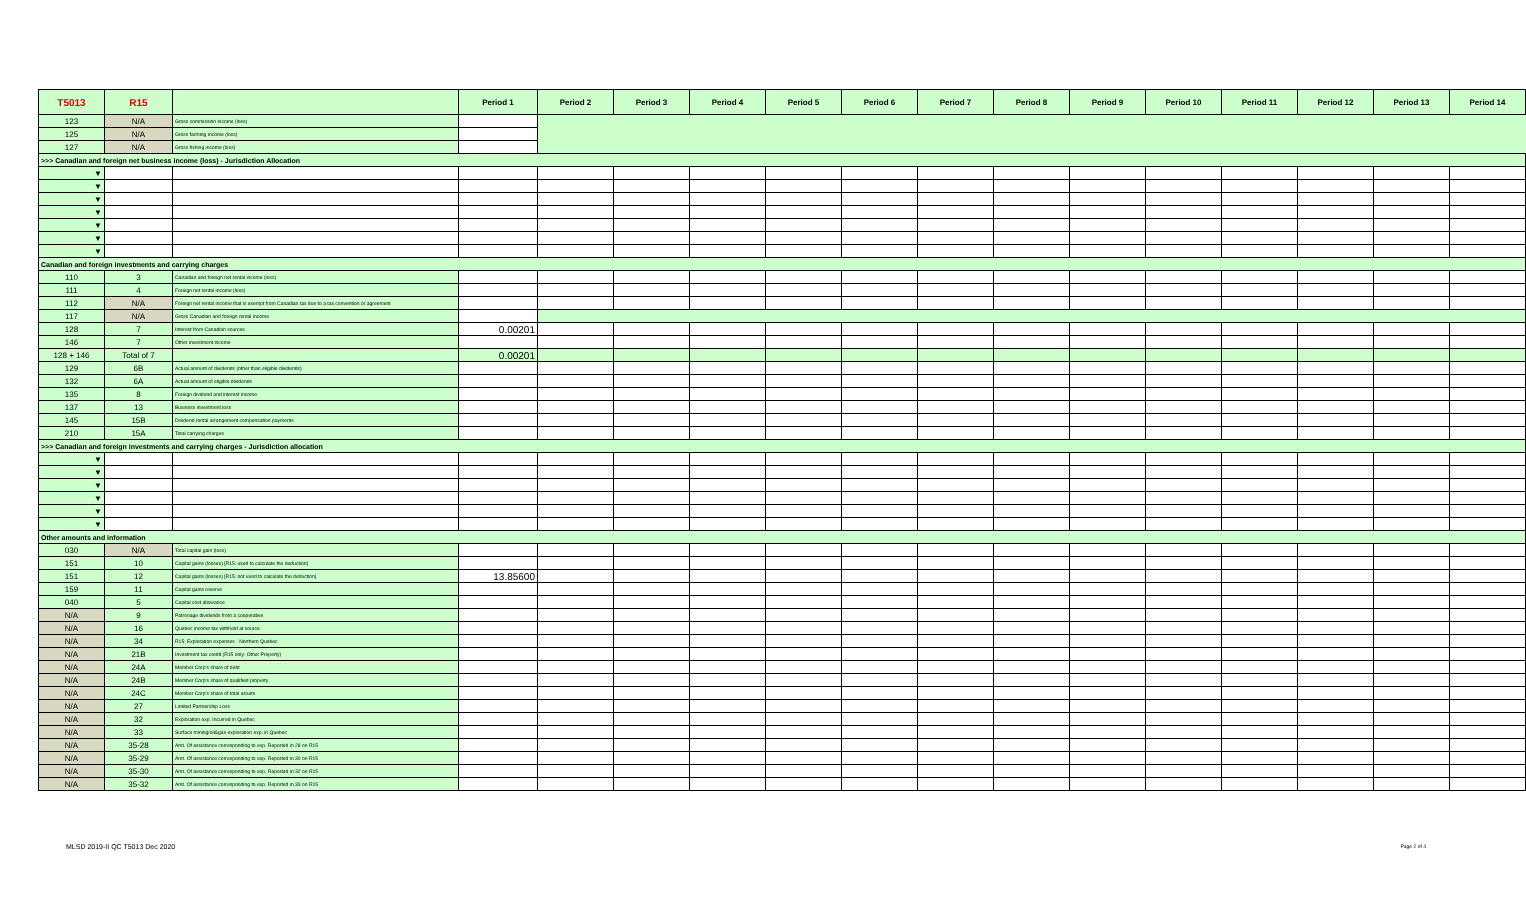| T5013 | R15 | | Period 1 | Period 2 | Period 3 | Period 4 | Period 5 | Period 6 | Period 7 | Period 8 | Period 9 | Period 10 | Period 11 | Period 12 | Period 13 | Period 14 |
| --- | --- | --- | --- | --- | --- | --- | --- | --- | --- | --- | --- | --- | --- | --- | --- | --- |
| 123 | N/A | Gross commission income (loss) | | | | | | | | | | | | | | |
| 125 | N/A | Gross farming income (loss) | | | | | | | | | | | | | | |
| 127 | N/A | Gross fishing income (loss) | | | | | | | | | | | | | | |
| >>> Canadian and foreign net business income (loss) - Jurisdiction Allocation | | | | | | | | | | | | | | | | |
| ▼ | | | | | | | | | | | | | | | | |
| ▼ | | | | | | | | | | | | | | | | |
| ▼ | | | | | | | | | | | | | | | | |
| ▼ | | | | | | | | | | | | | | | | |
| ▼ | | | | | | | | | | | | | | | | |
| ▼ | | | | | | | | | | | | | | | | |
| ▼ | | | | | | | | | | | | | | | | |
| Canadian and foreign investments and carrying charges | | | | | | | | | | | | | | | | |
| 110 | 3 | Canadian and foreign net rental income (loss) | | | | | | | | | | | | | | |
| 111 | 4 | Foreign net rental income (loss) | | | | | | | | | | | | | | |
| 112 | N/A | Foreign net rental income that is exempt from Canadian tax due to a tax convention or agreement | | | | | | | | | | | | | | |
| 117 | N/A | Gross Canadian and foreign rental income | | | | | | | | | | | | | | |
| 128 | 7 | Interest from Canadian sources | 0.00201 | | | | | | | | | | | | | |
| 146 | 7 | Other investment income | | | | | | | | | | | | | | |
| 128 + 146 | Total of 7 | | 0.00201 | | | | | | | | | | | | | |
| 129 | 6B | Actual amount of dividends (other than eligible dividends) | | | | | | | | | | | | | | |
| 132 | 6A | Actual amount of eligible dividends | | | | | | | | | | | | | | |
| 135 | 8 | Foreign dividend and interest income | | | | | | | | | | | | | | |
| 137 | 13 | Business investment loss | | | | | | | | | | | | | | |
| 145 | 15B | Dividend rental arrangement compensation payments | | | | | | | | | | | | | | |
| 210 | 15A | Total carrying charges | | | | | | | | | | | | | | |
| >>> Canadian and foreign investments and carrying charges - Jurisdiction allocation | | | | | | | | | | | | | | | | |
| ▼ | | | | | | | | | | | | | | | | |
| ▼ | | | | | | | | | | | | | | | | |
| ▼ | | | | | | | | | | | | | | | | |
| ▼ | | | | | | | | | | | | | | | | |
| ▼ | | | | | | | | | | | | | | | | |
| ▼ | | | | | | | | | | | | | | | | |
| Other amounts and information | | | | | | | | | | | | | | | | |
| 030 | N/A | Total capital gain (loss) | | | | | | | | | | | | | | |
| 151 | 10 | Capital gains (losses) [R15: used to calculate the deduction] | | | | | | | | | | | | | | |
| 151 | 12 | Capital gains (losses) [R15: not used to calculate the deduction] | 13.85600 | | | | | | | | | | | | | |
| 159 | 11 | Capital gains reserve | | | | | | | | | | | | | | |
| 040 | 5 | Capital cost allowance | | | | | | | | | | | | | | |
| N/A | 9 | Patronage dividends from a cooperative | | | | | | | | | | | | | | |
| N/A | 16 | Quebec income tax withheld at source | | | | | | | | | | | | | | |
| N/A | 34 | R15: Exploration expenses - Northern Quebec | | | | | | | | | | | | | | |
| N/A | 21B | Investment tax credit (R15 only: Other Property) | | | | | | | | | | | | | | |
| N/A | 24A | Member Corp's share of debt | | | | | | | | | | | | | | |
| N/A | 24B | Member Corp's share of qualified property | | | | | | | | | | | | | | |
| N/A | 24C | Member Corp's share of total assets | | | | | | | | | | | | | | |
| N/A | 27 | Limited Partnership Loss | | | | | | | | | | | | | | |
| N/A | 32 | Exploration exp. Incurred in Quebec | | | | | | | | | | | | | | |
| N/A | 33 | Surface mining/oil&gas exploration exp. in Quebec | | | | | | | | | | | | | | |
| N/A | 35-28 | Amt. Of assistance corresponding to exp. Reported in 28 on R15 | | | | | | | | | | | | | | |
| N/A | 35-29 | Amt. Of assistance corresponding to exp. Reported in 30 on R15 | | | | | | | | | | | | | | |
| N/A | 35-30 | Amt. Of assistance corresponding to exp. Reported in 32 on R15 | | | | | | | | | | | | | | |
| N/A | 35-32 | Amt. Of assistance corresponding to exp. Reported in 33 on R15 | | | | | | | | | | | | | | |
MLSD 2019-II QC T5013 Dec 2020 Page 2 of 4